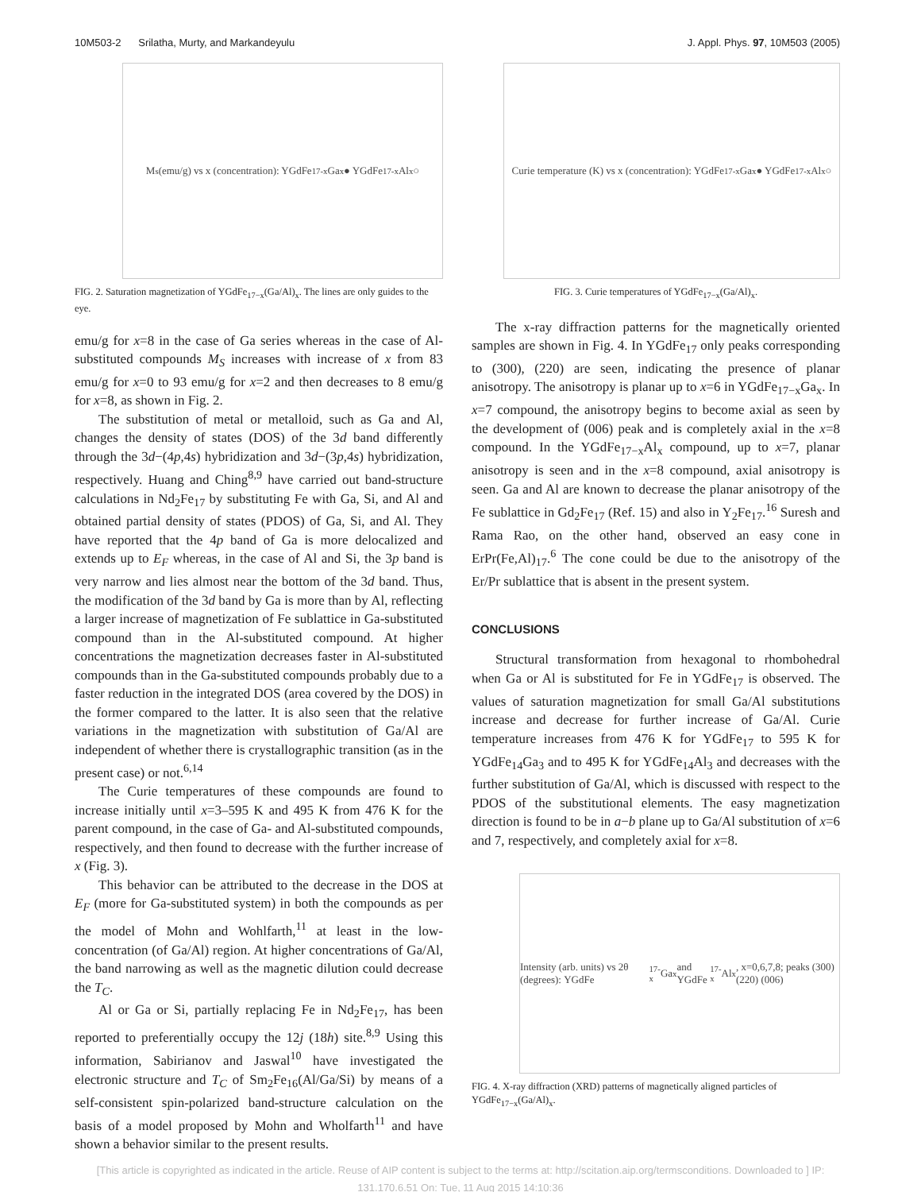10M503-2 Srilatha, Murty, and Markandeyulu J. Appl. Phys. 97, 10M503 (2005)
M<sub>s</sub> (emu/g) vs x (concentration): YGdFe<sub>17-x</sub>Ga<sub>x</sub> ● YGdFe<sub>17-x</sub>Al<sub>x</sub> ○
FIG. 2. Saturation magnetization of YGdFe<sub>17−x</sub>(Ga/Al)<sub>x</sub>. The lines are only guides to the eye.
emu/g for x=8 in the case of Ga series whereas in the case of Al-substituted compounds M<sub>S</sub> increases with increase of x from 83 emu/g for x=0 to 93 emu/g for x=2 and then decreases to 8 emu/g for x=8, as shown in Fig. 2.
The substitution of metal or metalloid, such as Ga and Al, changes the density of states (DOS) of the 3d band differently through the 3d−(4p,4s) hybridization and 3d−(3p,4s) hybridization, respectively. Huang and Ching<sup>8,9</sup> have carried out band-structure calculations in Nd<sub>2</sub>Fe<sub>17</sub> by substituting Fe with Ga, Si, and Al and obtained partial density of states (PDOS) of Ga, Si, and Al. They have reported that the 4p band of Ga is more delocalized and extends up to E<sub>F</sub> whereas, in the case of Al and Si, the 3p band is very narrow and lies almost near the bottom of the 3d band. Thus, the modification of the 3d band by Ga is more than by Al, reflecting a larger increase of magnetization of Fe sublattice in Ga-substituted compound than in the Al-substituted compound. At higher concentrations the magnetization decreases faster in Al-substituted compounds than in the Ga-substituted compounds probably due to a faster reduction in the integrated DOS (area covered by the DOS) in the former compared to the latter. It is also seen that the relative variations in the magnetization with substitution of Ga/Al are independent of whether there is crystallographic transition (as in the present case) or not.<sup>6,14</sup>
The Curie temperatures of these compounds are found to increase initially until x=3–595 K and 495 K from 476 K for the parent compound, in the case of Ga- and Al-substituted compounds, respectively, and then found to decrease with the further increase of x (Fig. 3).
This behavior can be attributed to the decrease in the DOS at E<sub>F</sub> (more for Ga-substituted system) in both the compounds as per the model of Mohn and Wohlfarth,<sup>11</sup> at least in the low-concentration (of Ga/Al) region. At higher concentrations of Ga/Al, the band narrowing as well as the magnetic dilution could decrease the T<sub>C</sub>.
Al or Ga or Si, partially replacing Fe in Nd<sub>2</sub>Fe<sub>17</sub>, has been reported to preferentially occupy the 12j (18h) site.<sup>8,9</sup> Using this information, Sabirianov and Jaswal<sup>10</sup> have investigated the electronic structure and T<sub>C</sub> of Sm<sub>2</sub>Fe<sub>16</sub>(Al/Ga/Si) by means of a self-consistent spin-polarized band-structure calculation on the basis of a model proposed by Mohn and Wholfarth<sup>11</sup> and have shown a behavior similar to the present results.
Curie temperature (K) vs x (concentration): YGdFe<sub>17-x</sub>Ga<sub>x</sub> ● YGdFe<sub>17-x</sub>Al<sub>x</sub> ○
FIG. 3. Curie temperatures of YGdFe<sub>17−x</sub>(Ga/Al)<sub>x</sub>.
The x-ray diffraction patterns for the magnetically oriented samples are shown in Fig. 4. In YGdFe<sub>17</sub> only peaks corresponding to (300), (220) are seen, indicating the presence of planar anisotropy. The anisotropy is planar up to x=6 in YGdFe<sub>17−x</sub>Ga<sub>x</sub>. In x=7 compound, the anisotropy begins to become axial as seen by the development of (006) peak and is completely axial in the x=8 compound. In the YGdFe<sub>17−x</sub>Al<sub>x</sub> compound, up to x=7, planar anisotropy is seen and in the x=8 compound, axial anisotropy is seen. Ga and Al are known to decrease the planar anisotropy of the Fe sublattice in Gd<sub>2</sub>Fe<sub>17</sub> (Ref. 15) and also in Y<sub>2</sub>Fe<sub>17</sub>.<sup>16</sup> Suresh and Rama Rao, on the other hand, observed an easy cone in ErPr(Fe,Al)<sub>17</sub>.<sup>6</sup> The cone could be due to the anisotropy of the Er/Pr sublattice that is absent in the present system.
CONCLUSIONS
Structural transformation from hexagonal to rhombohedral when Ga or Al is substituted for Fe in YGdFe<sub>17</sub> is observed. The values of saturation magnetization for small Ga/Al substitutions increase and decrease for further increase of Ga/Al. Curie temperature increases from 476 K for YGdFe<sub>17</sub> to 595 K for YGdFe<sub>14</sub>Ga<sub>3</sub> and to 495 K for YGdFe<sub>14</sub>Al<sub>3</sub> and decreases with the further substitution of Ga/Al, which is discussed with respect to the PDOS of the substitutional elements. The easy magnetization direction is found to be in a−b plane up to Ga/Al substitution of x=6 and 7, respectively, and completely axial for x=8.
Intensity (arb. units) vs 2θ (degrees): YGdFe<sub>17-x</sub>Ga<sub>x</sub> and YGdFe<sub>17-x</sub>Al<sub>x</sub>, x=0,6,7,8; peaks (300) (220) (006)
FIG. 4. X-ray diffraction (XRD) patterns of magnetically aligned particles of YGdFe<sub>17−x</sub>(Ga/Al)<sub>x</sub>.
[This article is copyrighted as indicated in the article. Reuse of AIP content is subject to the terms at: http://scitation.aip.org/termsconditions. Downloaded to ] IP:
131.170.6.51 On: Tue, 11 Aug 2015 14:10:36